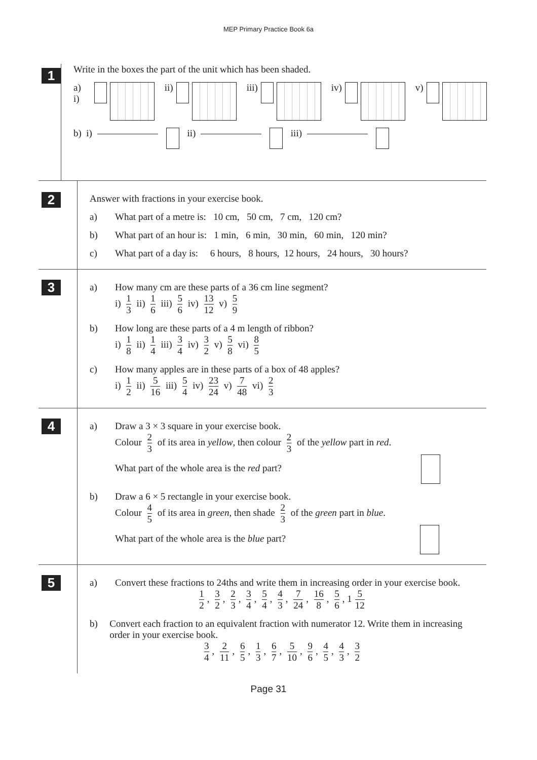MEP Primary Practice Book 6a
1
Write in the boxes the part of the unit which has been shaded.
a) i) ii) iii) iv) v)
b) i) ii) iii)
2
Answer with fractions in your exercise book.
a) What part of a metre is: 10 cm, 50 cm, 7 cm, 120 cm?
b) What part of an hour is: 1 min, 6 min, 30 min, 60 min, 120 min?
c) What part of a day is: 6 hours, 8 hours, 12 hours, 24 hours, 30 hours?
3
a) How many cm are these parts of a 36 cm line segment?
i) 1 3 ii) 1 6 iii) 5 6 iv) 13 12 v) 5 9
b) How long are these parts of a 4 m length of ribbon?
i) 1 8 ii) 1 4 iii) 3 4 iv) 3 2 v) 5 8 vi) 8 5
c) How many apples are in these parts of a box of 48 apples?
i) 1 2 ii) 5 16 iii) 5 4 iv) 23 24 v) 7 48 vi) 2 3
4
a) Draw a 3 × 3 square in your exercise book.
Colour 2 3 of its area in yellow, then colour 2 3 of the yellow part in red.
What part of the whole area is the red part?
b) Draw a 6 × 5 rectangle in your exercise book.
Colour 4 5 of its area in green, then shade 2 3 of the green part in blue.
What part of the whole area is the blue part?
5
a) Convert these fractions to 24ths and write them in increasing order in your exercise book.
1 2, 3 2, 2 3, 3 4, 5 4, 4 3, 7 24, 16 8, 5 6, 1 5 12
b) Convert each fraction to an equivalent fraction with numerator 12. Write them in increasing order in your exercise book.
3 4, 2 11, 6 5, 1 3, 6 7, 5 10, 9 6, 4 5, 4 3, 3 2
Page 31